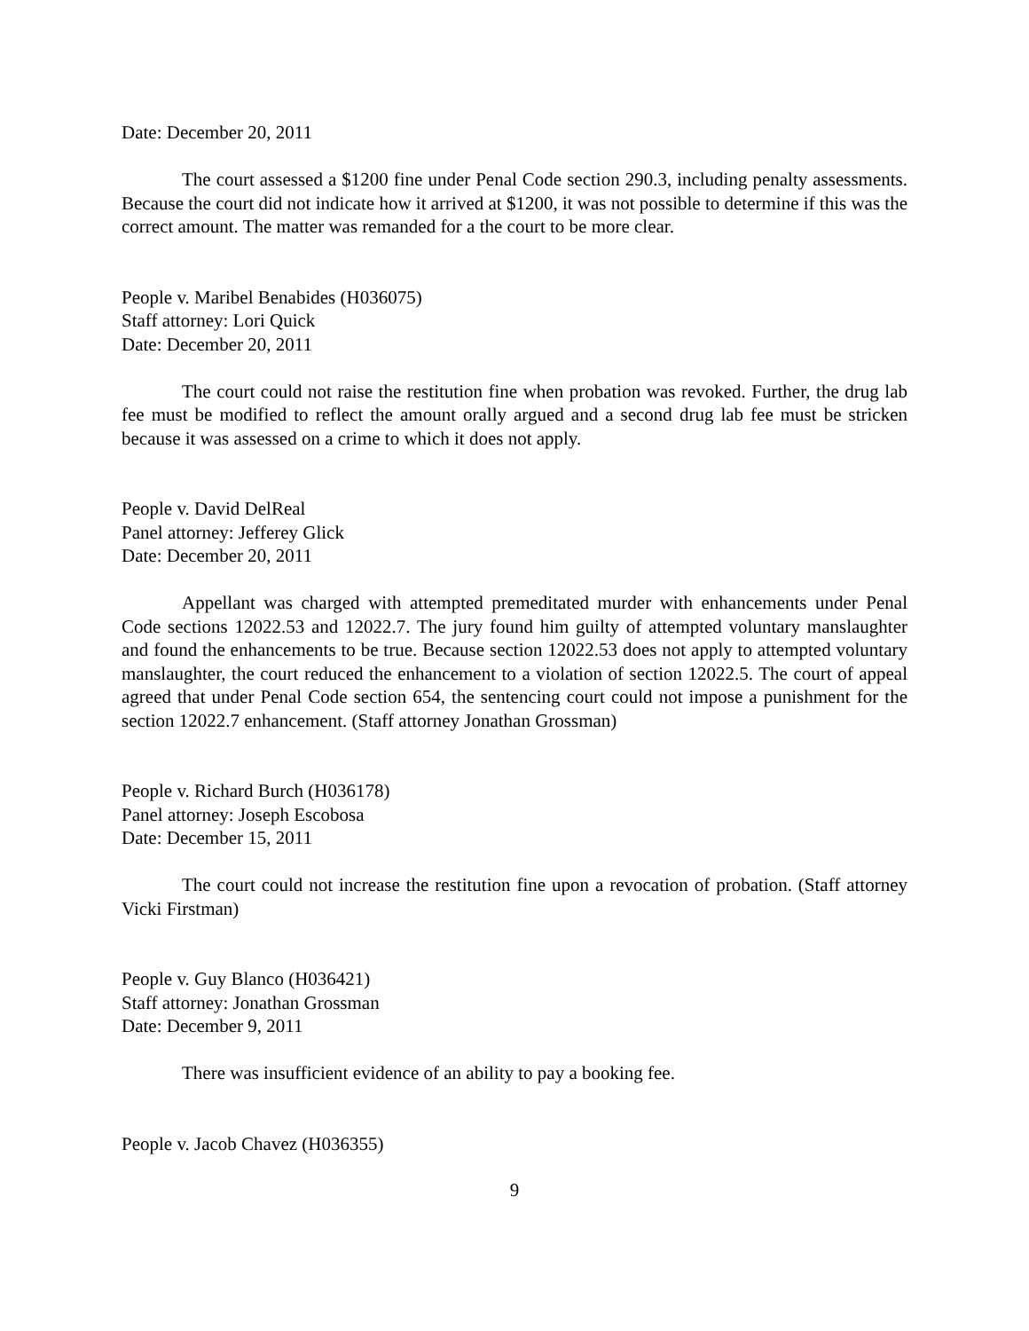Date: December 20, 2011
The court assessed a $1200 fine under Penal Code section 290.3, including penalty assessments. Because the court did not indicate how it arrived at $1200, it was not possible to determine if this was the correct amount. The matter was remanded for a the court to be more clear.
People v. Maribel Benabides (H036075)
Staff attorney: Lori Quick
Date: December 20, 2011
The court could not raise the restitution fine when probation was revoked. Further, the drug lab fee must be modified to reflect the amount orally argued and a second drug lab fee must be stricken because it was assessed on a crime to which it does not apply.
People v. David DelReal
Panel attorney: Jefferey Glick
Date: December 20, 2011
Appellant was charged with attempted premeditated murder with enhancements under Penal Code sections 12022.53 and 12022.7. The jury found him guilty of attempted voluntary manslaughter and found the enhancements to be true. Because section 12022.53 does not apply to attempted voluntary manslaughter, the court reduced the enhancement to a violation of section 12022.5. The court of appeal agreed that under Penal Code section 654, the sentencing court could not impose a punishment for the section 12022.7 enhancement. (Staff attorney Jonathan Grossman)
People v. Richard Burch (H036178)
Panel attorney: Joseph Escobosa
Date: December 15, 2011
The court could not increase the restitution fine upon a revocation of probation. (Staff attorney Vicki Firstman)
People v. Guy Blanco (H036421)
Staff attorney: Jonathan Grossman
Date: December 9, 2011
There was insufficient evidence of an ability to pay a booking fee.
People v. Jacob Chavez (H036355)
9